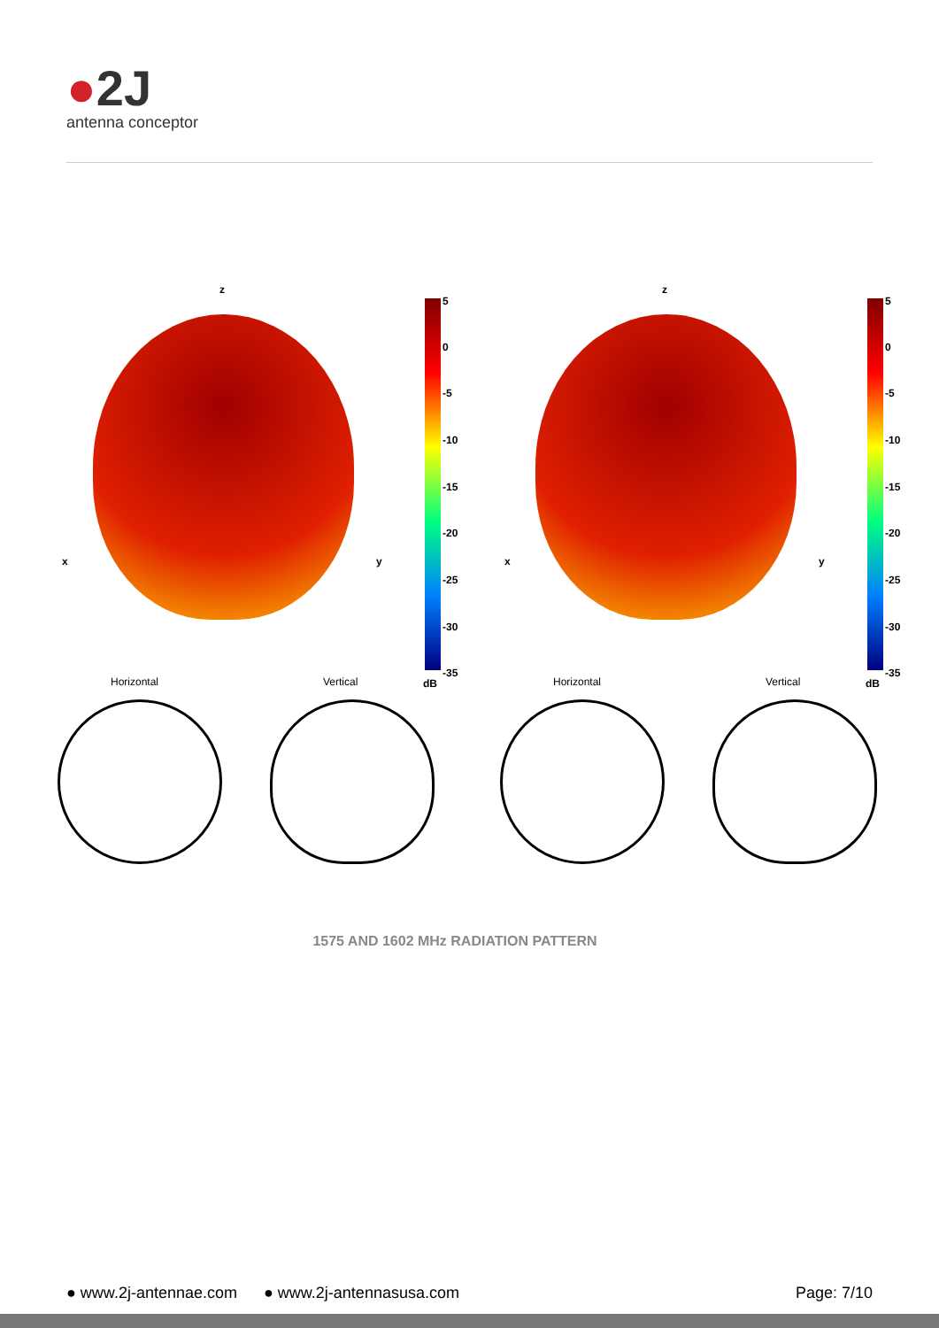●2J
antenna conceptor
z
x y
5
0
-5
-10
-15
-20
-25
-30
-35
dB Horizontal Vertical
z
x y
5
0
-5
-10
-15
-20
-25
-30
-35
dB Horizontal Vertical
1575 AND 1602 MHz RADIATION PATTERN
● www.2j-antennae.com ● www.2j-antennasusa.com Page: 7/10